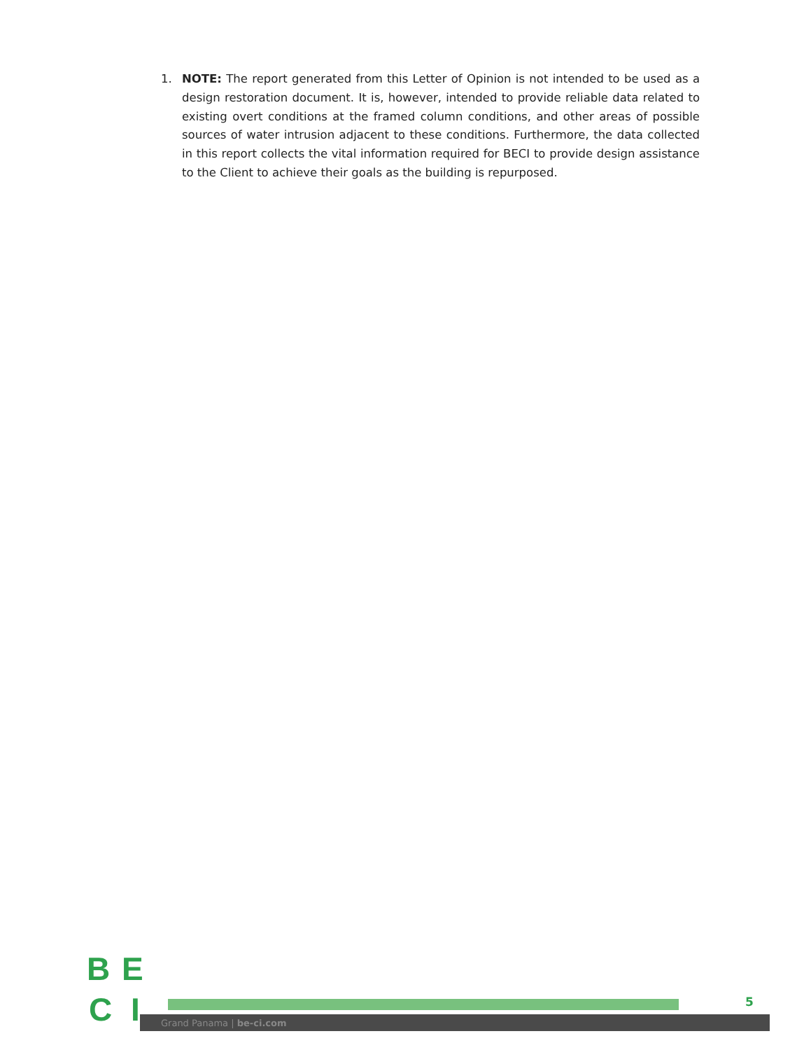1. NOTE: The report generated from this Letter of Opinion is not intended to be used as a design restoration document. It is, however, intended to provide reliable data related to existing overt conditions at the framed column conditions, and other areas of possible sources of water intrusion adjacent to these conditions. Furthermore, the data collected in this report collects the vital information required for BECI to provide design assistance to the Client to achieve their goals as the building is repurposed.
Grand Panama | be-ci.com
B E
C I
5